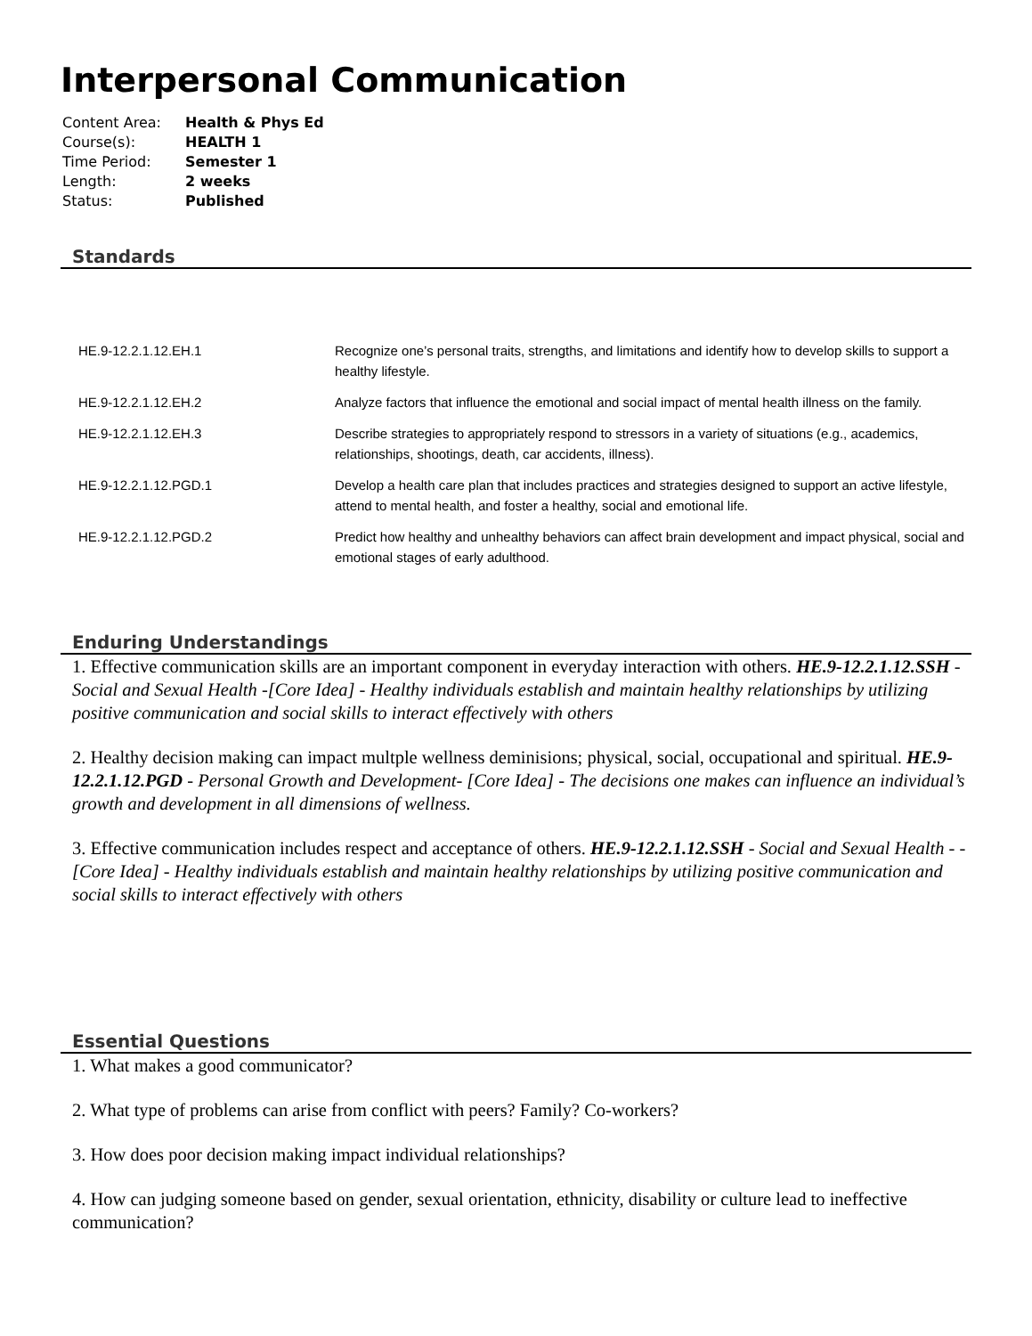Interpersonal Communication
| Content Area: | Health & Phys Ed |
| Course(s): | HEALTH 1 |
| Time Period: | Semester 1 |
| Length: | 2 weeks |
| Status: | Published |
Standards
| HE.9-12.2.1.12.EH.1 | Recognize one’s personal traits, strengths, and limitations and identify how to develop skills to support a healthy lifestyle. |
| HE.9-12.2.1.12.EH.2 | Analyze factors that influence the emotional and social impact of mental health illness on the family. |
| HE.9-12.2.1.12.EH.3 | Describe strategies to appropriately respond to stressors in a variety of situations (e.g., academics, relationships, shootings, death, car accidents, illness). |
| HE.9-12.2.1.12.PGD.1 | Develop a health care plan that includes practices and strategies designed to support an active lifestyle, attend to mental health, and foster a healthy, social and emotional life. |
| HE.9-12.2.1.12.PGD.2 | Predict how healthy and unhealthy behaviors can affect brain development and impact physical, social and emotional stages of early adulthood. |
Enduring Understandings
1. Effective communication skills are an important component in everyday interaction with others. HE.9-12.2.1.12.SSH - Social and Sexual Health -[Core Idea] - Healthy individuals establish and maintain healthy relationships by utilizing positive communication and social skills to interact effectively with others
2. Healthy decision making can impact multple wellness deminisions; physical, social, occupational and spiritual. HE.9-12.2.1.12.PGD - Personal Growth and Development- [Core Idea] - The decisions one makes can influence an individual’s growth and development in all dimensions of wellness.
3. Effective communication includes respect and acceptance of others. HE.9-12.2.1.12.SSH - Social and Sexual Health - - [Core Idea] - Healthy individuals establish and maintain healthy relationships by utilizing positive communication and social skills to interact effectively with others
Essential Questions
1. What makes a good communicator?
2. What type of problems can arise from conflict with peers? Family? Co-workers?
3. How does poor decision making impact individual relationships?
4. How can judging someone based on gender, sexual orientation, ethnicity, disability or culture lead to ineffective communication?